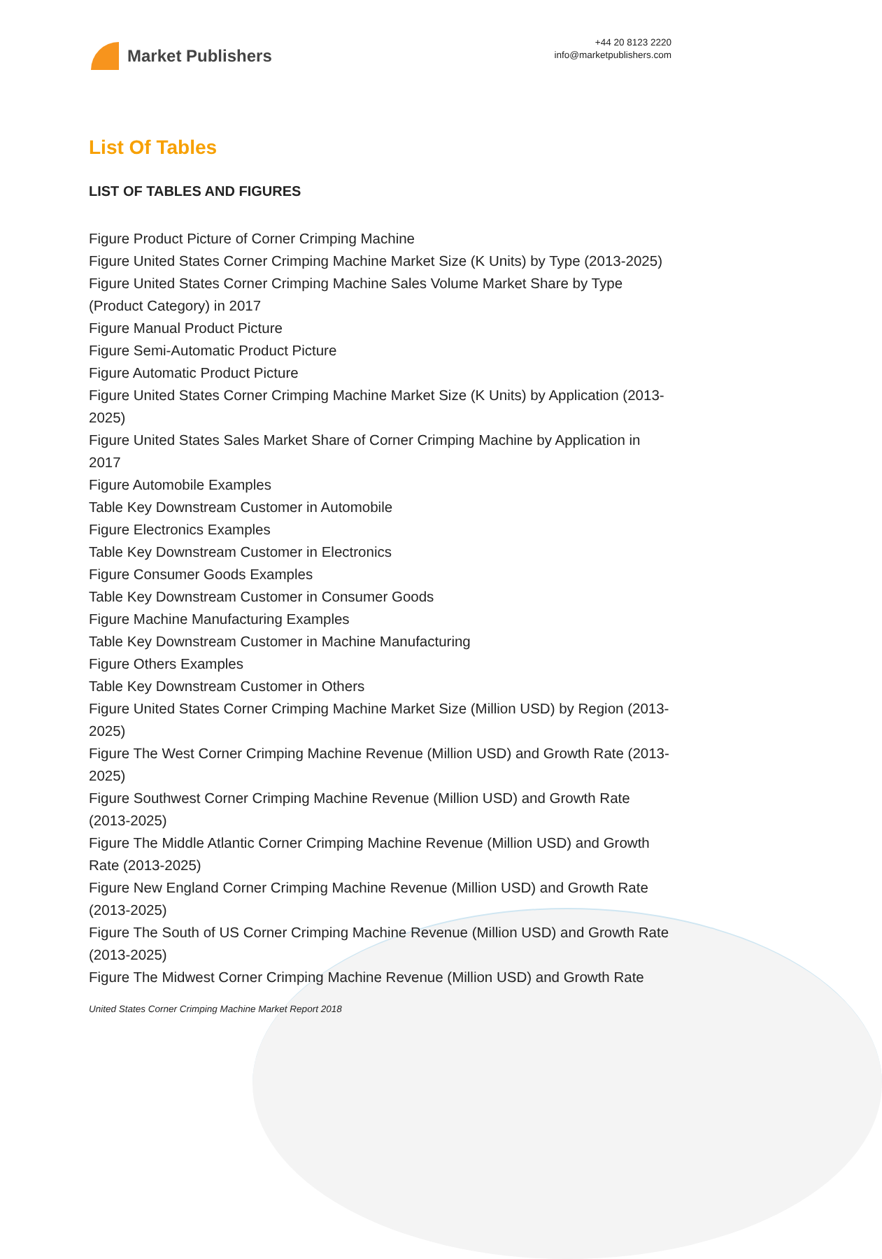Market Publishers
+44 20 8123 2220
info@marketpublishers.com
List Of Tables
LIST OF TABLES AND FIGURES
Figure Product Picture of Corner Crimping Machine
Figure United States Corner Crimping Machine Market Size (K Units) by Type (2013-2025)
Figure United States Corner Crimping Machine Sales Volume Market Share by Type (Product Category) in 2017
Figure Manual Product Picture
Figure Semi-Automatic Product Picture
Figure Automatic Product Picture
Figure United States Corner Crimping Machine Market Size (K Units) by Application (2013-2025)
Figure United States Sales Market Share of Corner Crimping Machine by Application in 2017
Figure Automobile Examples
Table Key Downstream Customer in Automobile
Figure Electronics Examples
Table Key Downstream Customer in Electronics
Figure Consumer Goods Examples
Table Key Downstream Customer in Consumer Goods
Figure Machine Manufacturing Examples
Table Key Downstream Customer in Machine Manufacturing
Figure Others Examples
Table Key Downstream Customer in Others
Figure United States Corner Crimping Machine Market Size (Million USD) by Region (2013-2025)
Figure The West Corner Crimping Machine Revenue (Million USD) and Growth Rate (2013-2025)
Figure Southwest Corner Crimping Machine Revenue (Million USD) and Growth Rate (2013-2025)
Figure The Middle Atlantic Corner Crimping Machine Revenue (Million USD) and Growth Rate (2013-2025)
Figure New England Corner Crimping Machine Revenue (Million USD) and Growth Rate (2013-2025)
Figure The South of US Corner Crimping Machine Revenue (Million USD) and Growth Rate (2013-2025)
Figure The Midwest Corner Crimping Machine Revenue (Million USD) and Growth Rate
United States Corner Crimping Machine Market Report 2018